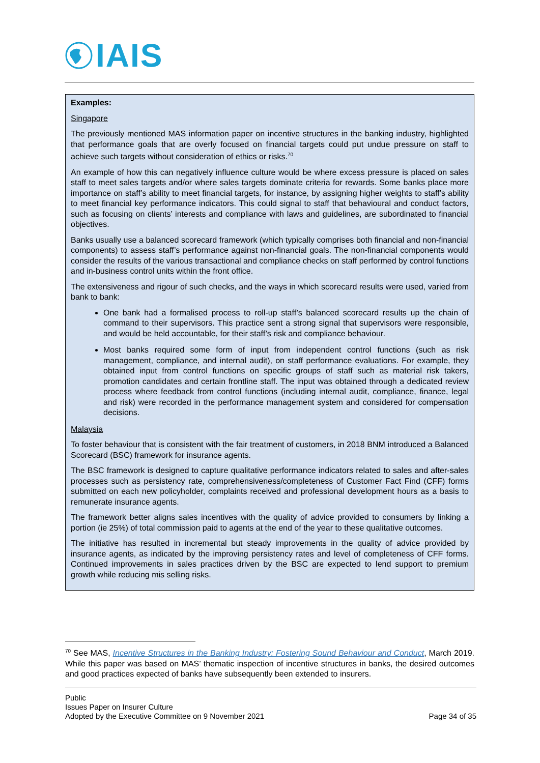IAIS
Examples:
Singapore
The previously mentioned MAS information paper on incentive structures in the banking industry, highlighted that performance goals that are overly focused on financial targets could put undue pressure on staff to achieve such targets without consideration of ethics or risks.<sup>70</sup>
An example of how this can negatively influence culture would be where excess pressure is placed on sales staff to meet sales targets and/or where sales targets dominate criteria for rewards. Some banks place more importance on staff’s ability to meet financial targets, for instance, by assigning higher weights to staff’s ability to meet financial key performance indicators. This could signal to staff that behavioural and conduct factors, such as focusing on clients’ interests and compliance with laws and guidelines, are subordinated to financial objectives.
Banks usually use a balanced scorecard framework (which typically comprises both financial and non-financial components) to assess staff’s performance against non-financial goals. The non-financial components would consider the results of the various transactional and compliance checks on staff performed by control functions and in-business control units within the front office.
The extensiveness and rigour of such checks, and the ways in which scorecard results were used, varied from bank to bank:
One bank had a formalised process to roll-up staff’s balanced scorecard results up the chain of command to their supervisors. This practice sent a strong signal that supervisors were responsible, and would be held accountable, for their staff’s risk and compliance behaviour.
Most banks required some form of input from independent control functions (such as risk management, compliance, and internal audit), on staff performance evaluations. For example, they obtained input from control functions on specific groups of staff such as material risk takers, promotion candidates and certain frontline staff. The input was obtained through a dedicated review process where feedback from control functions (including internal audit, compliance, finance, legal and risk) were recorded in the performance management system and considered for compensation decisions.
Malaysia
To foster behaviour that is consistent with the fair treatment of customers, in 2018 BNM introduced a Balanced Scorecard (BSC) framework for insurance agents.
The BSC framework is designed to capture qualitative performance indicators related to sales and after-sales processes such as persistency rate, comprehensiveness/completeness of Customer Fact Find (CFF) forms submitted on each new policyholder, complaints received and professional development hours as a basis to remunerate insurance agents.
The framework better aligns sales incentives with the quality of advice provided to consumers by linking a portion (ie 25%) of total commission paid to agents at the end of the year to these qualitative outcomes.
The initiative has resulted in incremental but steady improvements in the quality of advice provided by insurance agents, as indicated by the improving persistency rates and level of completeness of CFF forms. Continued improvements in sales practices driven by the BSC are expected to lend support to premium growth while reducing mis selling risks.
<sup>70</sup> See MAS, Incentive Structures in the Banking Industry: Fostering Sound Behaviour and Conduct, March 2019. While this paper was based on MAS’ thematic inspection of incentive structures in banks, the desired outcomes and good practices expected of banks have subsequently been extended to insurers.
Public
Issues Paper on Insurer Culture
Adopted by the Executive Committee on 9 November 2021 Page 34 of 35